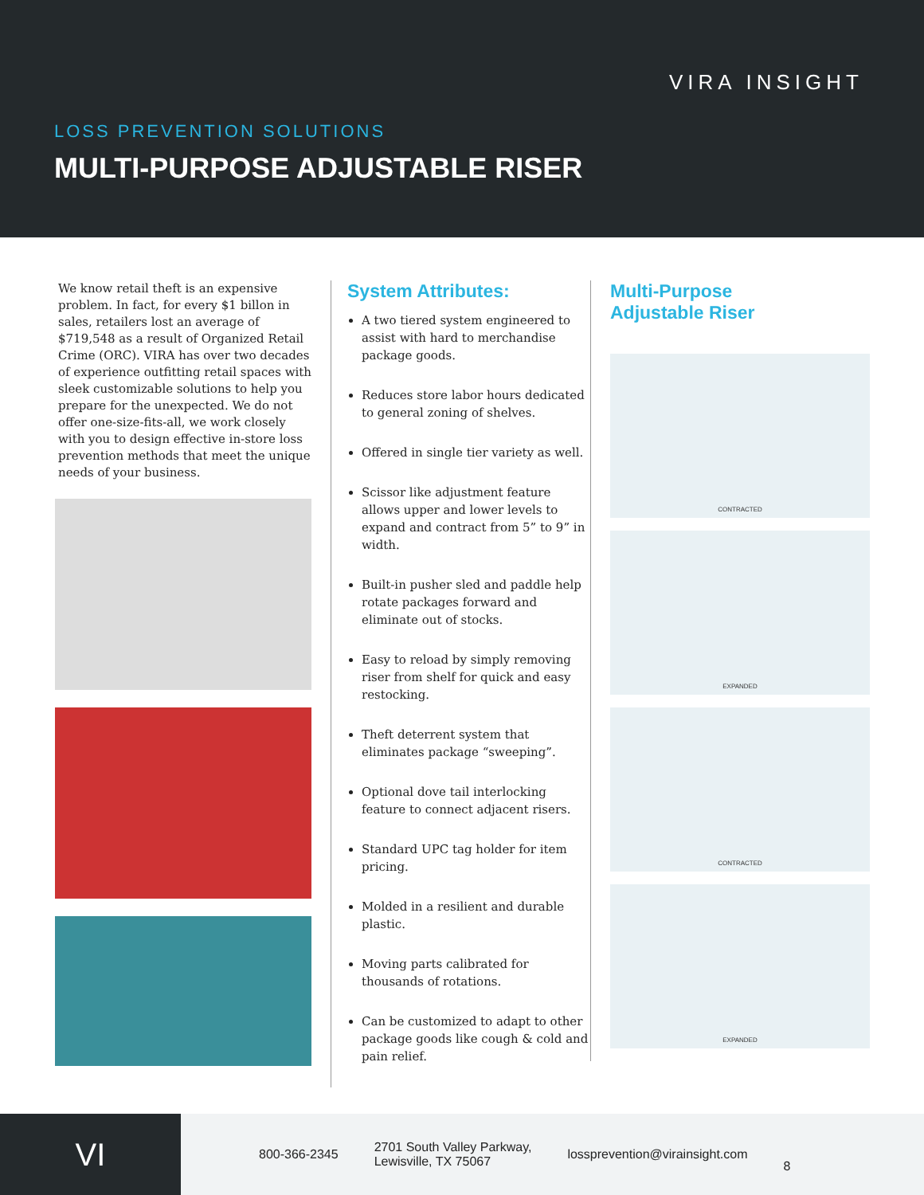VIRA INSIGHT
LOSS PREVENTION SOLUTIONS
MULTI-PURPOSE ADJUSTABLE RISER
We know retail theft is an expensive problem. In fact, for every $1 billon in sales, retailers lost an average of $719,548 as a result of Organized Retail Crime (ORC). VIRA has over two decades of experience outfitting retail spaces with sleek customizable solutions to help you prepare for the unexpected. We do not offer one-size-fits-all, we work closely with you to design effective in-store loss prevention methods that meet the unique needs of your business.
System Attributes:
A two tiered system engineered to assist with hard to merchandise package goods.
Reduces store labor hours dedicated to general zoning of shelves.
Offered in single tier variety as well.
Scissor like adjustment feature allows upper and lower levels to expand and contract from 5” to 9” in width.
Built-in pusher sled and paddle help rotate packages forward and eliminate out of stocks.
Easy to reload by simply removing riser from shelf for quick and easy restocking.
Theft deterrent system that eliminates package “sweeping”.
Optional dove tail interlocking feature to connect adjacent risers.
Standard UPC tag holder for item pricing.
Molded in a resilient and durable plastic.
Moving parts calibrated for thousands of rotations.
Can be customized to adapt to other package goods like cough & cold and pain relief.
Multi-Purpose
Adjustable Riser
CONTRACTED
EXPANDED
CONTRACTED
EXPANDED
VI
800-366-2345 2701 South Valley Parkway,
Lewisville, TX 75067 lossprevention@virainsight.com 8